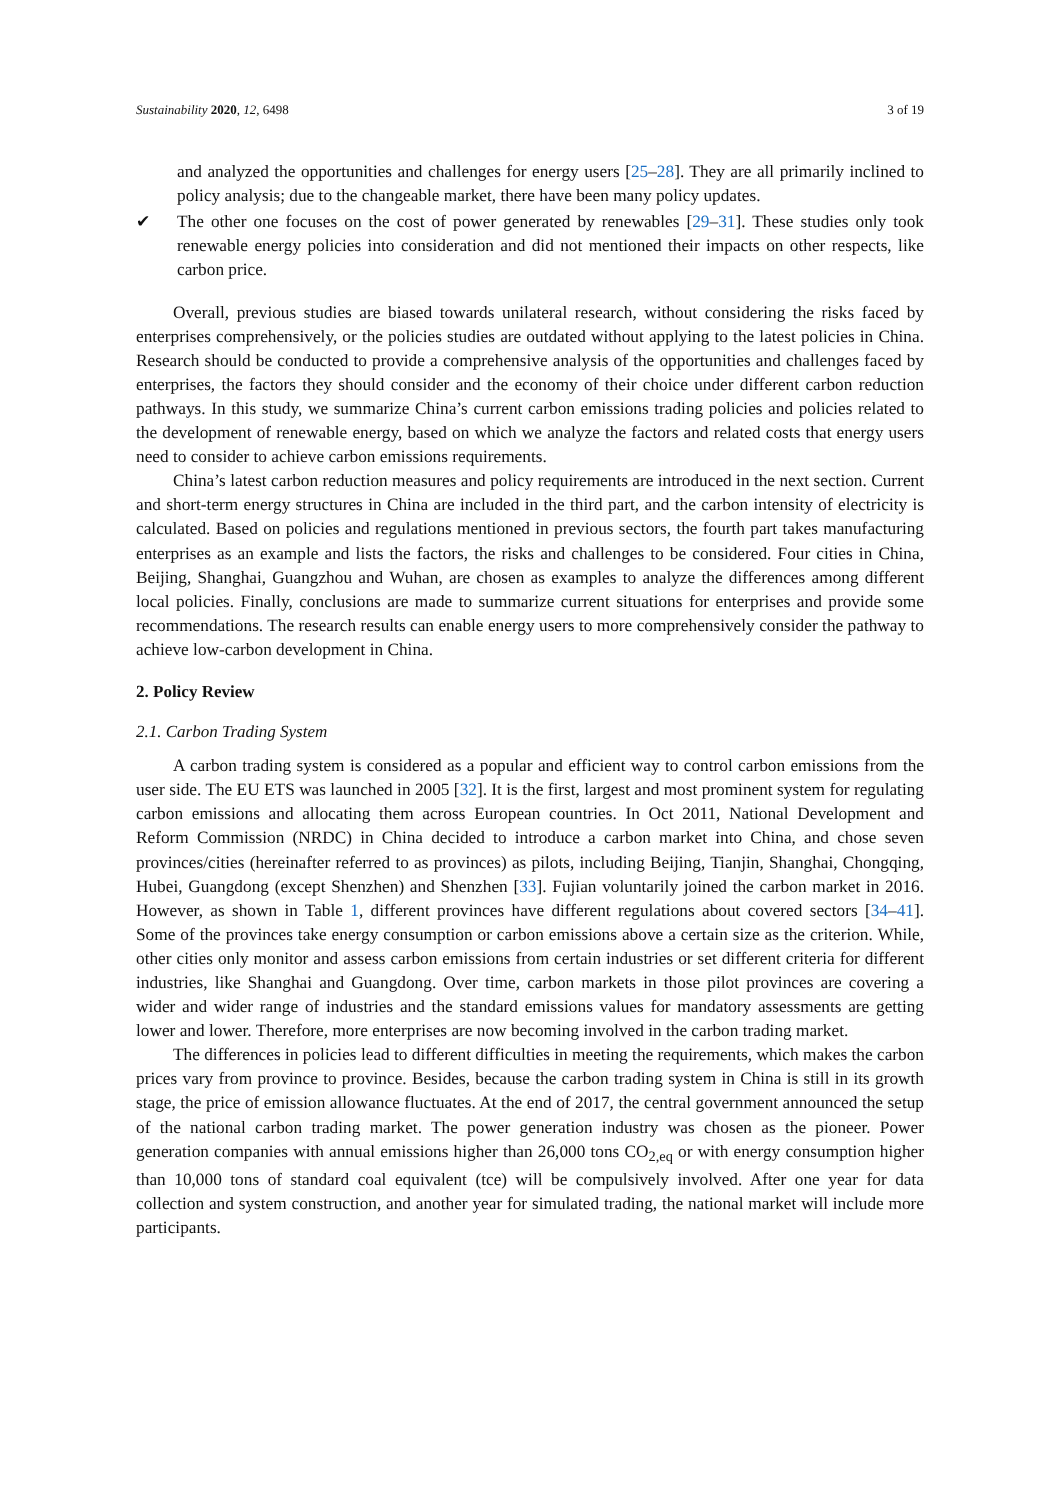Sustainability 2020, 12, 6498 3 of 19
and analyzed the opportunities and challenges for energy users [25–28]. They are all primarily inclined to policy analysis; due to the changeable market, there have been many policy updates.
✔ The other one focuses on the cost of power generated by renewables [29–31]. These studies only took renewable energy policies into consideration and did not mentioned their impacts on other respects, like carbon price.
Overall, previous studies are biased towards unilateral research, without considering the risks faced by enterprises comprehensively, or the policies studies are outdated without applying to the latest policies in China. Research should be conducted to provide a comprehensive analysis of the opportunities and challenges faced by enterprises, the factors they should consider and the economy of their choice under different carbon reduction pathways. In this study, we summarize China’s current carbon emissions trading policies and policies related to the development of renewable energy, based on which we analyze the factors and related costs that energy users need to consider to achieve carbon emissions requirements.
China’s latest carbon reduction measures and policy requirements are introduced in the next section. Current and short-term energy structures in China are included in the third part, and the carbon intensity of electricity is calculated. Based on policies and regulations mentioned in previous sectors, the fourth part takes manufacturing enterprises as an example and lists the factors, the risks and challenges to be considered. Four cities in China, Beijing, Shanghai, Guangzhou and Wuhan, are chosen as examples to analyze the differences among different local policies. Finally, conclusions are made to summarize current situations for enterprises and provide some recommendations. The research results can enable energy users to more comprehensively consider the pathway to achieve low-carbon development in China.
2. Policy Review
2.1. Carbon Trading System
A carbon trading system is considered as a popular and efficient way to control carbon emissions from the user side. The EU ETS was launched in 2005 [32]. It is the first, largest and most prominent system for regulating carbon emissions and allocating them across European countries. In Oct 2011, National Development and Reform Commission (NRDC) in China decided to introduce a carbon market into China, and chose seven provinces/cities (hereinafter referred to as provinces) as pilots, including Beijing, Tianjin, Shanghai, Chongqing, Hubei, Guangdong (except Shenzhen) and Shenzhen [33]. Fujian voluntarily joined the carbon market in 2016. However, as shown in Table 1, different provinces have different regulations about covered sectors [34–41]. Some of the provinces take energy consumption or carbon emissions above a certain size as the criterion. While, other cities only monitor and assess carbon emissions from certain industries or set different criteria for different industries, like Shanghai and Guangdong. Over time, carbon markets in those pilot provinces are covering a wider and wider range of industries and the standard emissions values for mandatory assessments are getting lower and lower. Therefore, more enterprises are now becoming involved in the carbon trading market.
The differences in policies lead to different difficulties in meeting the requirements, which makes the carbon prices vary from province to province. Besides, because the carbon trading system in China is still in its growth stage, the price of emission allowance fluctuates. At the end of 2017, the central government announced the setup of the national carbon trading market. The power generation industry was chosen as the pioneer. Power generation companies with annual emissions higher than 26,000 tons CO<sub>2,eq</sub> or with energy consumption higher than 10,000 tons of standard coal equivalent (tce) will be compulsively involved. After one year for data collection and system construction, and another year for simulated trading, the national market will include more participants.